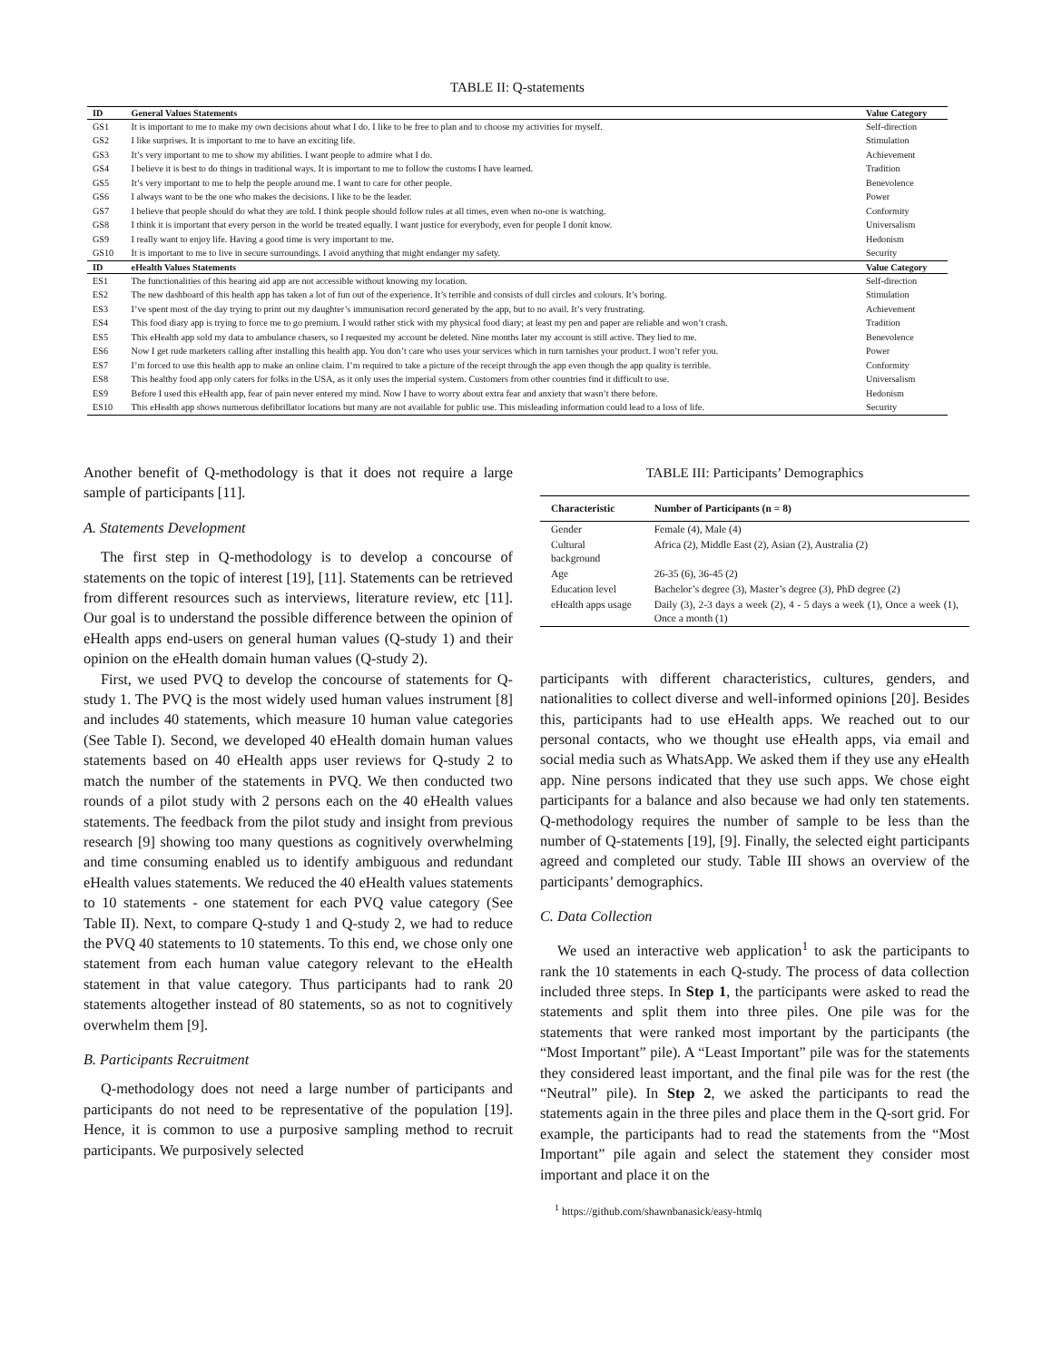TABLE II: Q-statements
| ID | General Values Statements | Value Category |
| --- | --- | --- |
| GS1 | It is important to me to make my own decisions about what I do. I like to be free to plan and to choose my activities for myself. | Self-direction |
| GS2 | I like surprises. It is important to me to have an exciting life. | Stimulation |
| GS3 | It’s very important to me to show my abilities. I want people to admire what I do. | Achievement |
| GS4 | I believe it is best to do things in traditional ways. It is important to me to follow the customs I have learned. | Tradition |
| GS5 | It’s very important to me to help the people around me. I want to care for other people. | Benevolence |
| GS6 | I always want to be the one who makes the decisions. I like to be the leader. | Power |
| GS7 | I believe that people should do what they are told. I think people should follow rules at all times, even when no-one is watching. | Conformity |
| GS8 | I think it is important that every person in the world be treated equally. I want justice for everybody, even for people I donít know. | Universalism |
| GS9 | I really want to enjoy life. Having a good time is very important to me. | Hedonism |
| GS10 | It is important to me to live in secure surroundings. I avoid anything that might endanger my safety. | Security |
| ID | eHealth Values Statements | Value Category |
| ES1 | The functionalities of this hearing aid app are not accessible without knowing my location. | Self-direction |
| ES2 | The new dashboard of this health app has taken a lot of fun out of the experience. It’s terrible and consists of dull circles and colours. It’s boring. | Stimulation |
| ES3 | I’ve spent most of the day trying to print out my daughter’s immunisation record generated by the app, but to no avail. It’s very frustrating. | Achievement |
| ES4 | This food diary app is trying to force me to go premium. I would rather stick with my physical food diary; at least my pen and paper are reliable and won’t crash. | Tradition |
| ES5 | This eHealth app sold my data to ambulance chasers, so I requested my account be deleted. Nine months later my account is still active. They lied to me. | Benevolence |
| ES6 | Now I get rude marketers calling after installing this health app. You don’t care who uses your services which in turn tarnishes your product. I won’t refer you. | Power |
| ES7 | I’m forced to use this health app to make an online claim. I’m required to take a picture of the receipt through the app even though the app quality is terrible. | Conformity |
| ES8 | This healthy food app only caters for folks in the USA, as it only uses the imperial system. Customers from other countries find it difficult to use. | Universalism |
| ES9 | Before I used this eHealth app, fear of pain never entered my mind. Now I have to worry about extra fear and anxiety that wasn’t there before. | Hedonism |
| ES10 | This eHealth app shows numerous defibrillator locations but many are not available for public use. This misleading information could lead to a loss of life. | Security |
Another benefit of Q-methodology is that it does not require a large sample of participants [11].
A. Statements Development
The first step in Q-methodology is to develop a concourse of statements on the topic of interest [19], [11]. Statements can be retrieved from different resources such as interviews, literature review, etc [11]. Our goal is to understand the possible difference between the opinion of eHealth apps end-users on general human values (Q-study 1) and their opinion on the eHealth domain human values (Q-study 2).
First, we used PVQ to develop the concourse of statements for Q-study 1. The PVQ is the most widely used human values instrument [8] and includes 40 statements, which measure 10 human value categories (See Table I). Second, we developed 40 eHealth domain human values statements based on 40 eHealth apps user reviews for Q-study 2 to match the number of the statements in PVQ. We then conducted two rounds of a pilot study with 2 persons each on the 40 eHealth values statements. The feedback from the pilot study and insight from previous research [9] showing too many questions as cognitively overwhelming and time consuming enabled us to identify ambiguous and redundant eHealth values statements. We reduced the 40 eHealth values statements to 10 statements - one statement for each PVQ value category (See Table II). Next, to compare Q-study 1 and Q-study 2, we had to reduce the PVQ 40 statements to 10 statements. To this end, we chose only one statement from each human value category relevant to the eHealth statement in that value category. Thus participants had to rank 20 statements altogether instead of 80 statements, so as not to cognitively overwhelm them [9].
B. Participants Recruitment
Q-methodology does not need a large number of participants and participants do not need to be representative of the population [19]. Hence, it is common to use a purposive sampling method to recruit participants. We purposively selected
TABLE III: Participants’ Demographics
| Characteristic | Number of Participants (n = 8) |
| --- | --- |
| Gender | Female (4), Male (4) |
| Cultural background | Africa (2), Middle East (2), Asian (2), Australia (2) |
| Age | 26-35 (6), 36-45 (2) |
| Education level | Bachelor’s degree (3), Master’s degree (3), PhD degree (2) |
| eHealth apps usage | Daily (3), 2-3 days a week (2), 4 - 5 days a week (1), Once a week (1), Once a month (1) |
participants with different characteristics, cultures, genders, and nationalities to collect diverse and well-informed opinions [20]. Besides this, participants had to use eHealth apps. We reached out to our personal contacts, who we thought use eHealth apps, via email and social media such as WhatsApp. We asked them if they use any eHealth app. Nine persons indicated that they use such apps. We chose eight participants for a balance and also because we had only ten statements. Q-methodology requires the number of sample to be less than the number of Q-statements [19], [9]. Finally, the selected eight participants agreed and completed our study. Table III shows an overview of the participants’ demographics.
C. Data Collection
We used an interactive web application<sup>1</sup> to ask the participants to rank the 10 statements in each Q-study. The process of data collection included three steps. In Step 1, the participants were asked to read the statements and split them into three piles. One pile was for the statements that were ranked most important by the participants (the “Most Important” pile). A “Least Important” pile was for the statements they considered least important, and the final pile was for the rest (the “Neutral” pile). In Step 2, we asked the participants to read the statements again in the three piles and place them in the Q-sort grid. For example, the participants had to read the statements from the “Most Important” pile again and select the statement they consider most important and place it on the
<sup>1</sup> https://github.com/shawnbanasick/easy-htmlq